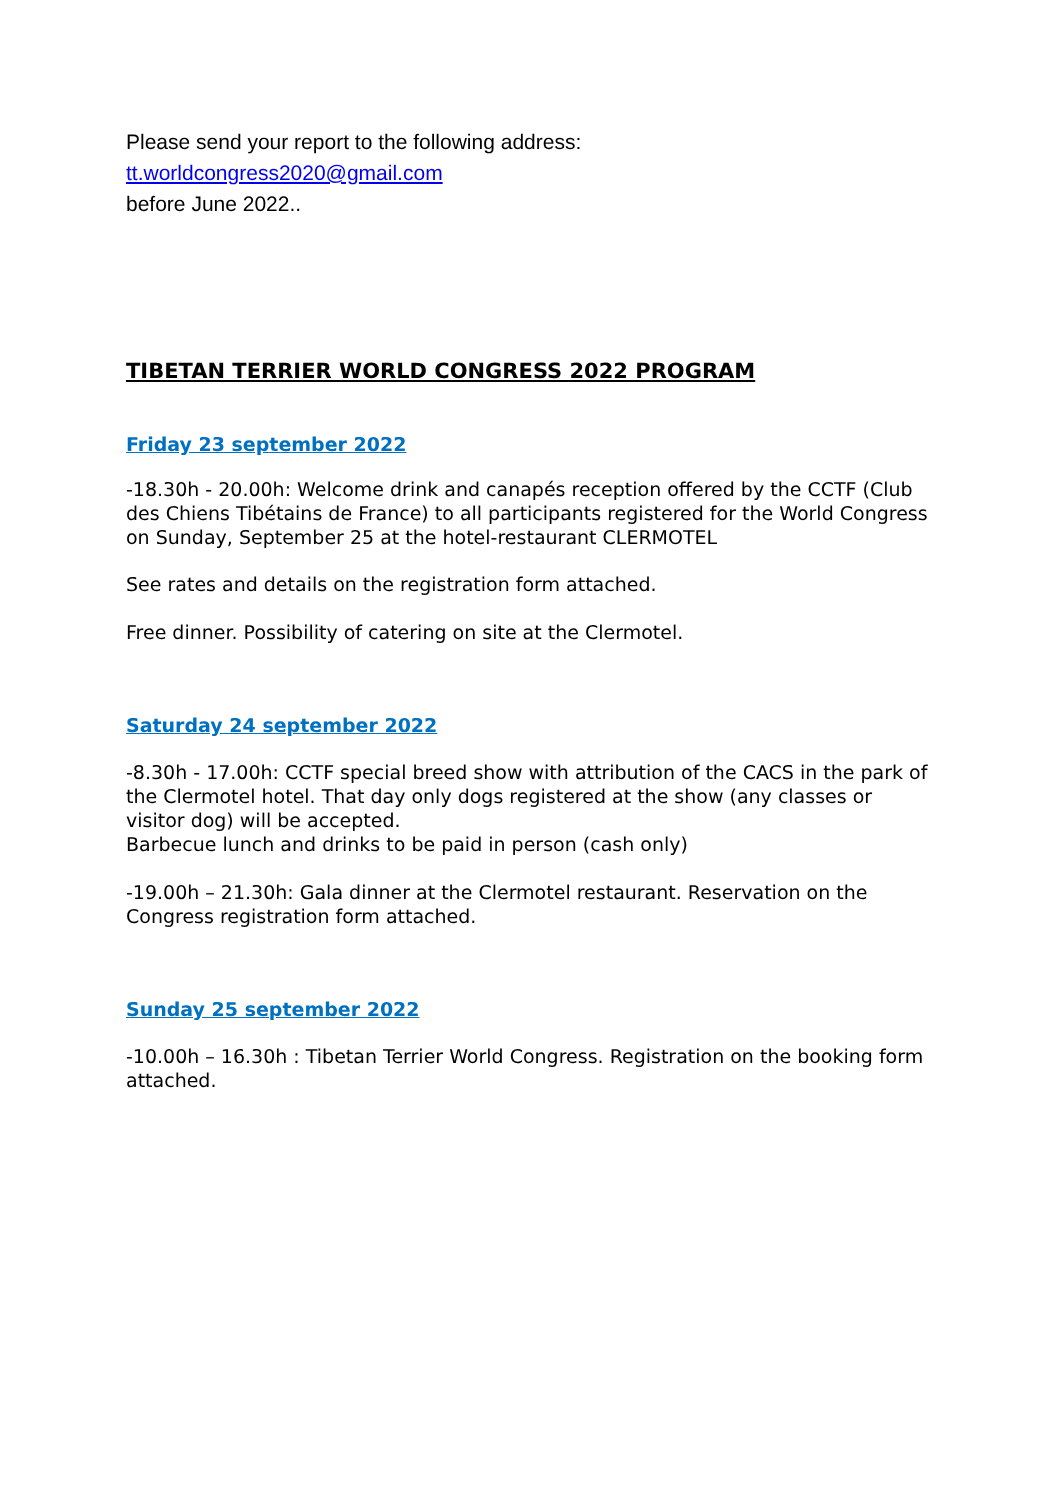Please send your report to the following address:
tt.worldcongress2020@gmail.com
before June 2022..
TIBETAN TERRIER WORLD CONGRESS 2022 PROGRAM
Friday 23 september 2022
-18.30h - 20.00h: Welcome drink and canapés reception offered by the CCTF (Club des Chiens Tibétains de France) to all participants registered for the World Congress on Sunday, September 25 at the hotel-restaurant CLERMOTEL
See rates and details on the registration form attached.
Free dinner. Possibility of catering on site at the Clermotel.
Saturday 24 september 2022
-8.30h - 17.00h: CCTF special breed show with attribution of the CACS in the park of the Clermotel hotel. That day only dogs registered at the show (any classes or visitor dog) will be accepted.
Barbecue lunch and drinks to be paid in person (cash only)
-19.00h – 21.30h: Gala dinner at the Clermotel restaurant. Reservation on the Congress registration form attached.
Sunday 25 september 2022
-10.00h – 16.30h : Tibetan Terrier World Congress. Registration on the booking form attached.